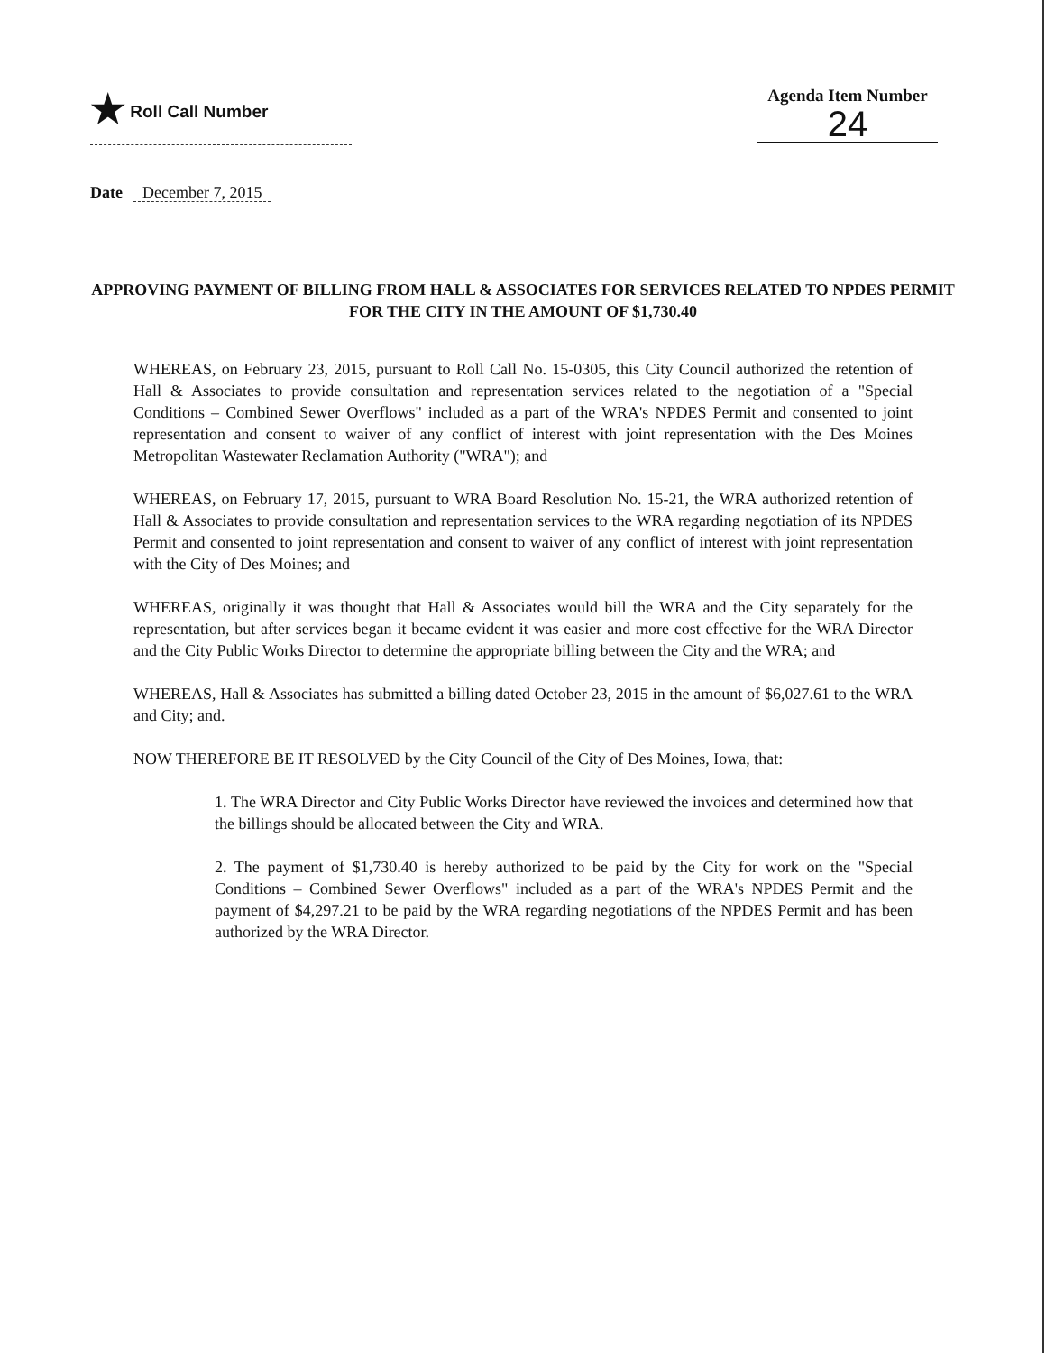★ Roll Call Number Agenda Item Number
24
Date December 7, 2015
APPROVING PAYMENT OF BILLING FROM HALL & ASSOCIATES FOR SERVICES RELATED TO NPDES PERMIT FOR THE CITY IN THE AMOUNT OF $1,730.40
WHEREAS, on February 23, 2015, pursuant to Roll Call No. 15-0305, this City Council authorized the retention of Hall & Associates to provide consultation and representation services related to the negotiation of a "Special Conditions – Combined Sewer Overflows" included as a part of the WRA's NPDES Permit and consented to joint representation and consent to waiver of any conflict of interest with joint representation with the Des Moines Metropolitan Wastewater Reclamation Authority ("WRA"); and
WHEREAS, on February 17, 2015, pursuant to WRA Board Resolution No. 15-21, the WRA authorized retention of Hall & Associates to provide consultation and representation services to the WRA regarding negotiation of its NPDES Permit and consented to joint representation and consent to waiver of any conflict of interest with joint representation with the City of Des Moines; and
WHEREAS, originally it was thought that Hall & Associates would bill the WRA and the City separately for the representation, but after services began it became evident it was easier and more cost effective for the WRA Director and the City Public Works Director to determine the appropriate billing between the City and the WRA; and
WHEREAS, Hall & Associates has submitted a billing dated October 23, 2015 in the amount of $6,027.61 to the WRA and City; and.
NOW THEREFORE BE IT RESOLVED by the City Council of the City of Des Moines, Iowa, that:
1. The WRA Director and City Public Works Director have reviewed the invoices and determined how that the billings should be allocated between the City and WRA.
2. The payment of $1,730.40 is hereby authorized to be paid by the City for work on the "Special Conditions – Combined Sewer Overflows" included as a part of the WRA's NPDES Permit and the payment of $4,297.21 to be paid by the WRA regarding negotiations of the NPDES Permit and has been authorized by the WRA Director.